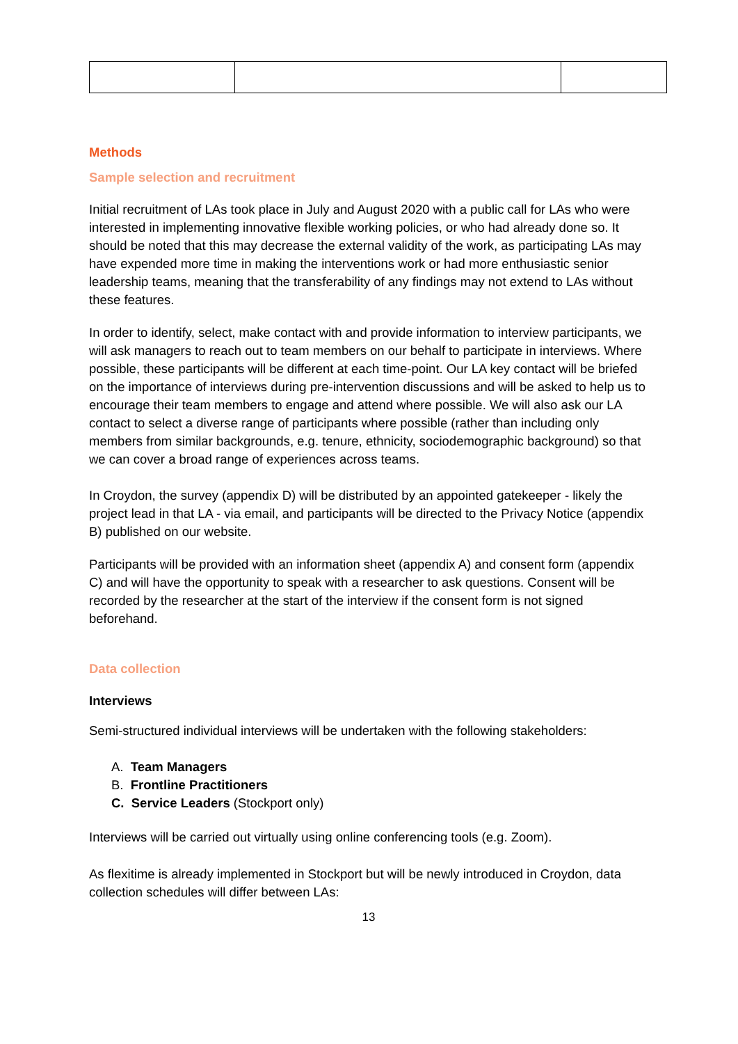Methods
Sample selection and recruitment
Initial recruitment of LAs took place in July and August 2020 with a public call for LAs who were interested in implementing innovative flexible working policies, or who had already done so. It should be noted that this may decrease the external validity of the work, as participating LAs may have expended more time in making the interventions work or had more enthusiastic senior leadership teams, meaning that the transferability of any findings may not extend to LAs without these features.
In order to identify, select, make contact with and provide information to interview participants, we will ask managers to reach out to team members on our behalf to participate in interviews. Where possible, these participants will be different at each time-point. Our LA key contact will be briefed on the importance of interviews during pre-intervention discussions and will be asked to help us to encourage their team members to engage and attend where possible. We will also ask our LA contact to select a diverse range of participants where possible (rather than including only members from similar backgrounds, e.g. tenure, ethnicity, sociodemographic background) so that we can cover a broad range of experiences across teams.
In Croydon, the survey (appendix D) will be distributed by an appointed gatekeeper - likely the project lead in that LA - via email, and participants will be directed to the Privacy Notice (appendix B) published on our website.
Participants will be provided with an information sheet (appendix A) and consent form (appendix C) and will have the opportunity to speak with a researcher to ask questions. Consent will be recorded by the researcher at the start of the interview if the consent form is not signed beforehand.
Data collection
Interviews
Semi-structured individual interviews will be undertaken with the following stakeholders:
A. Team Managers
B. Frontline Practitioners
C. Service Leaders (Stockport only)
Interviews will be carried out virtually using online conferencing tools (e.g. Zoom).
As flexitime is already implemented in Stockport but will be newly introduced in Croydon, data collection schedules will differ between LAs:
13